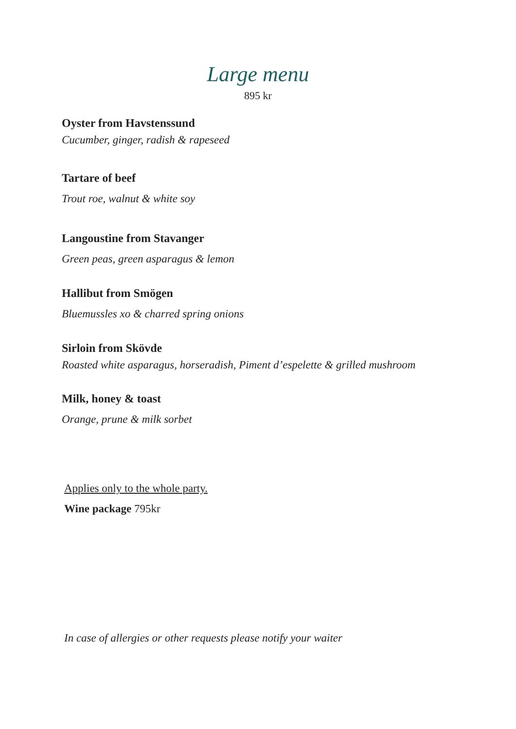Large menu
895 kr
Oyster from Havstenssund
Cucumber, ginger, radish & rapeseed
Tartare of beef
Trout roe, walnut & white soy
Langoustine from Stavanger
Green peas, green asparagus & lemon
Hallibut from Smögen
Bluemussles xo & charred spring onions
Sirloin from Skövde
Roasted white asparagus, horseradish, Piment d’espelette & grilled mushroom
Milk, honey & toast
Orange, prune & milk sorbet
Applies only to the whole party.
Wine package 795kr
In case of allergies or other requests please notify your waiter